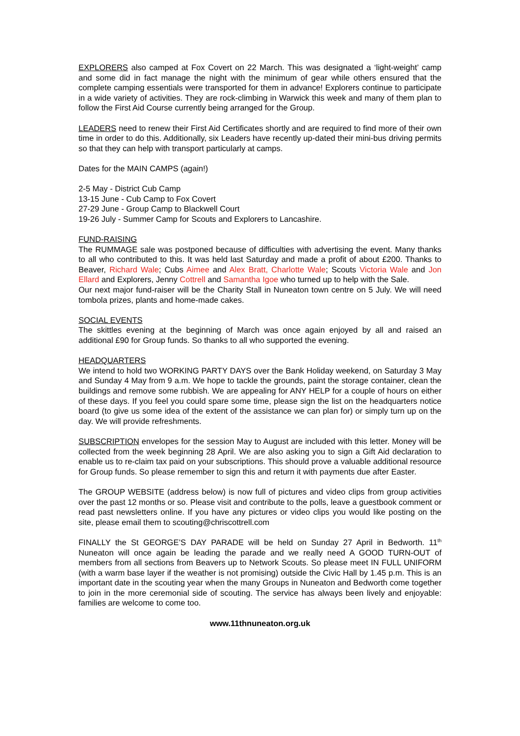EXPLORERS also camped at Fox Covert on 22 March. This was designated a ‘light-weight’ camp and some did in fact manage the night with the minimum of gear while others ensured that the complete camping essentials were transported for them in advance! Explorers continue to participate in a wide variety of activities. They are rock-climbing in Warwick this week and many of them plan to follow the First Aid Course currently being arranged for the Group.
LEADERS need to renew their First Aid Certificates shortly and are required to find more of their own time in order to do this. Additionally, six Leaders have recently up-dated their mini-bus driving permits so that they can help with transport particularly at camps.
Dates for the MAIN CAMPS (again!)
2-5 May - District Cub Camp
13-15 June - Cub Camp to Fox Covert
27-29 June - Group Camp to Blackwell Court
19-26 July - Summer Camp for Scouts and Explorers to Lancashire.
FUND-RAISING
The RUMMAGE sale was postponed because of difficulties with advertising the event. Many thanks to all who contributed to this. It was held last Saturday and made a profit of about £200. Thanks to Beaver, Richard Wale; Cubs Aimee and Alex Bratt, Charlotte Wale; Scouts Victoria Wale and Jon Ellard and Explorers, Jenny Cottrell and Samantha Igoe who turned up to help with the Sale.
Our next major fund-raiser will be the Charity Stall in Nuneaton town centre on 5 July. We will need tombola prizes, plants and home-made cakes.
SOCIAL EVENTS
The skittles evening at the beginning of March was once again enjoyed by all and raised an additional £90 for Group funds. So thanks to all who supported the evening.
HEADQUARTERS
We intend to hold two WORKING PARTY DAYS over the Bank Holiday weekend, on Saturday 3 May and Sunday 4 May from 9 a.m. We hope to tackle the grounds, paint the storage container, clean the buildings and remove some rubbish. We are appealing for ANY HELP for a couple of hours on either of these days. If you feel you could spare some time, please sign the list on the headquarters notice board (to give us some idea of the extent of the assistance we can plan for) or simply turn up on the day. We will provide refreshments.
SUBSCRIPTION envelopes for the session May to August are included with this letter. Money will be collected from the week beginning 28 April. We are also asking you to sign a Gift Aid declaration to enable us to re-claim tax paid on your subscriptions. This should prove a valuable additional resource for Group funds. So please remember to sign this and return it with payments due after Easter.
The GROUP WEBSITE (address below) is now full of pictures and video clips from group activities over the past 12 months or so. Please visit and contribute to the polls, leave a guestbook comment or read past newsletters online. If you have any pictures or video clips you would like posting on the site, please email them to scouting@chriscottrell.com
FINALLY the St GEORGE’S DAY PARADE will be held on Sunday 27 April in Bedworth. 11<sup>th</sup> Nuneaton will once again be leading the parade and we really need A GOOD TURN-OUT of members from all sections from Beavers up to Network Scouts. So please meet IN FULL UNIFORM (with a warm base layer if the weather is not promising) outside the Civic Hall by 1.45 p.m. This is an important date in the scouting year when the many Groups in Nuneaton and Bedworth come together to join in the more ceremonial side of scouting. The service has always been lively and enjoyable: families are welcome to come too.
www.11thnuneaton.org.uk